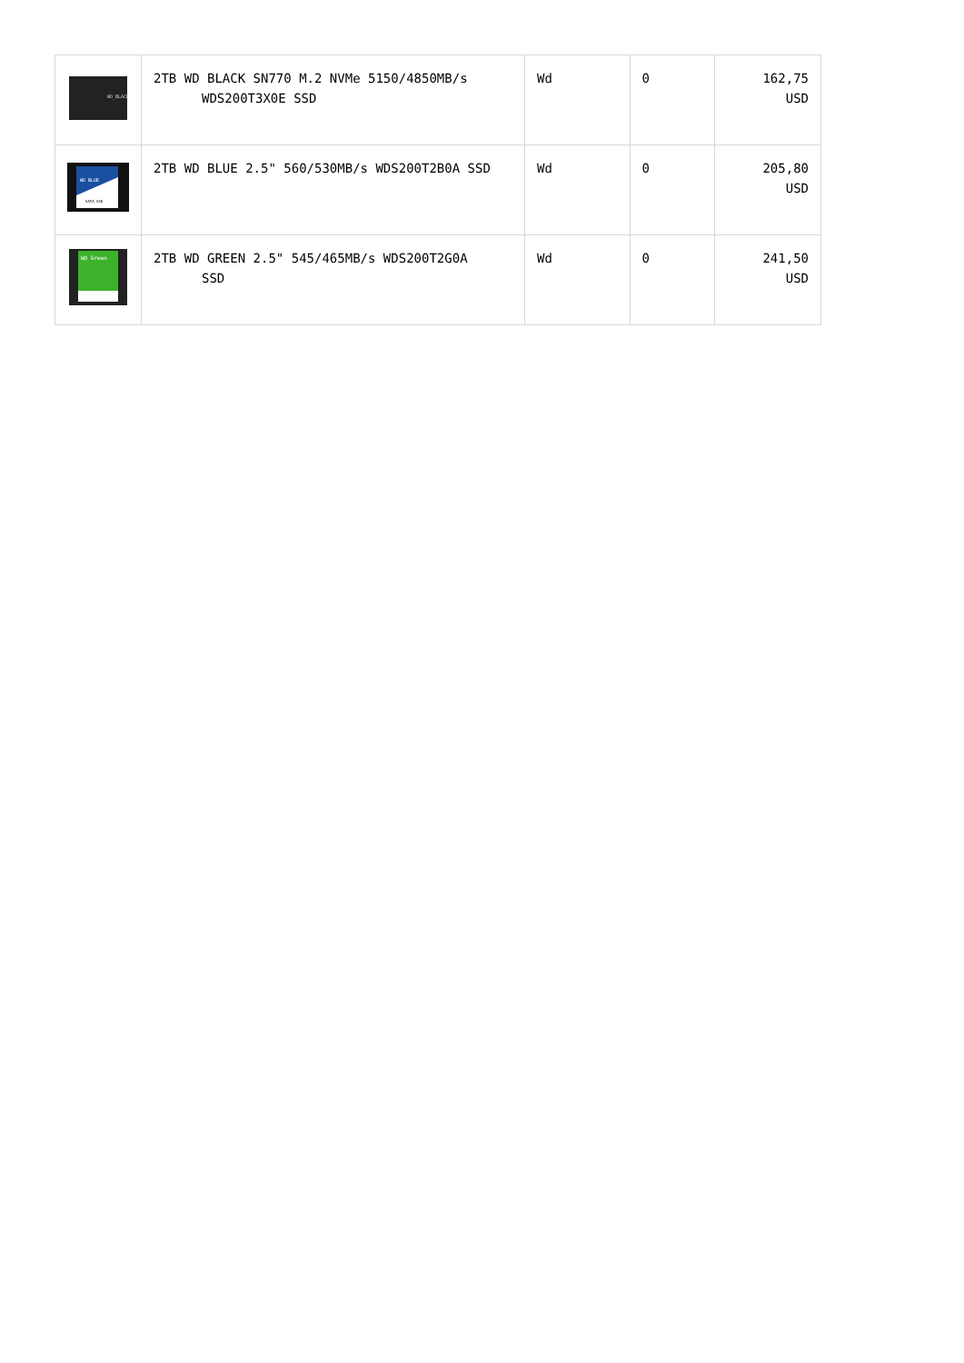| WD_BLACK | 2TB WD BLACK SN770 M.2 NVMe 5150/4850MB/s WDS200T3X0E SSD | Wd | 0 | 162,75 USD |
| WD BLUE SATA SSD | 2TB WD BLUE 2.5" 560/530MB/s WDS200T2B0A SSD | Wd | 0 | 205,80 USD |
| WD Green | 2TB WD GREEN 2.5" 545/465MB/s WDS200T2G0A SSD | Wd | 0 | 241,50 USD |